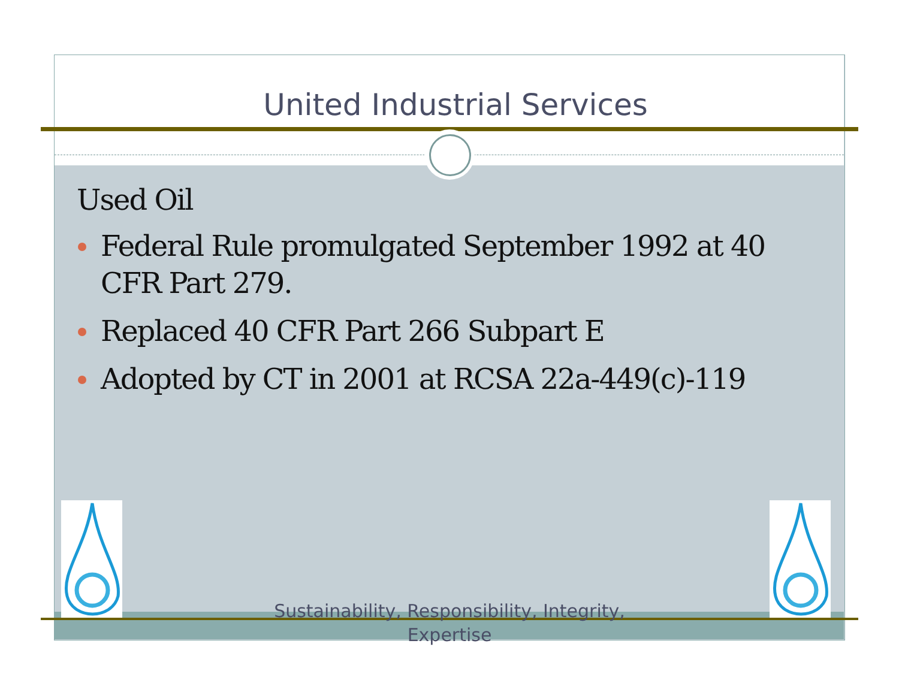United Industrial Services
Used Oil
Federal Rule promulgated September 1992 at 40 CFR Part 279.
Replaced 40 CFR Part 266 Subpart E
Adopted by CT in 2001 at RCSA 22a-449(c)-119
Sustainability, Responsibility, Integrity, Expertise